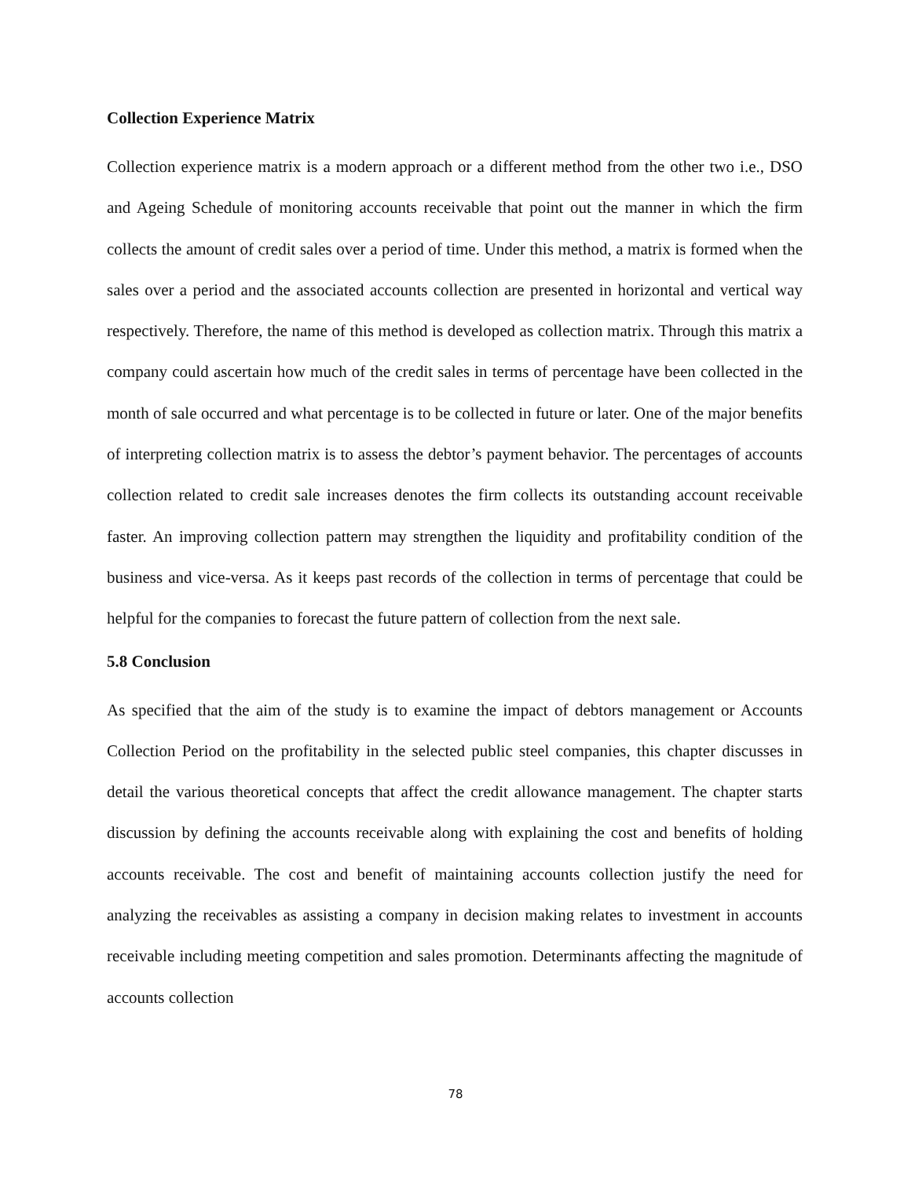Collection Experience Matrix
Collection experience matrix is a modern approach or a different method from the other two i.e., DSO and Ageing Schedule of monitoring accounts receivable that point out the manner in which the firm collects the amount of credit sales over a period of time. Under this method, a matrix is formed when the sales over a period and the associated accounts collection are presented in horizontal and vertical way respectively. Therefore, the name of this method is developed as collection matrix. Through this matrix a company could ascertain how much of the credit sales in terms of percentage have been collected in the month of sale occurred and what percentage is to be collected in future or later. One of the major benefits of interpreting collection matrix is to assess the debtor’s payment behavior. The percentages of accounts collection related to credit sale increases denotes the firm collects its outstanding account receivable faster. An improving collection pattern may strengthen the liquidity and profitability condition of the business and vice-versa. As it keeps past records of the collection in terms of percentage that could be helpful for the companies to forecast the future pattern of collection from the next sale.
5.8 Conclusion
As specified that the aim of the study is to examine the impact of debtors management or Accounts Collection Period on the profitability in the selected public steel companies, this chapter discusses in detail the various theoretical concepts that affect the credit allowance management. The chapter starts discussion by defining the accounts receivable along with explaining the cost and benefits of holding accounts receivable. The cost and benefit of maintaining accounts collection justify the need for analyzing the receivables as assisting a company in decision making relates to investment in accounts receivable including meeting competition and sales promotion. Determinants affecting the magnitude of accounts collection
78